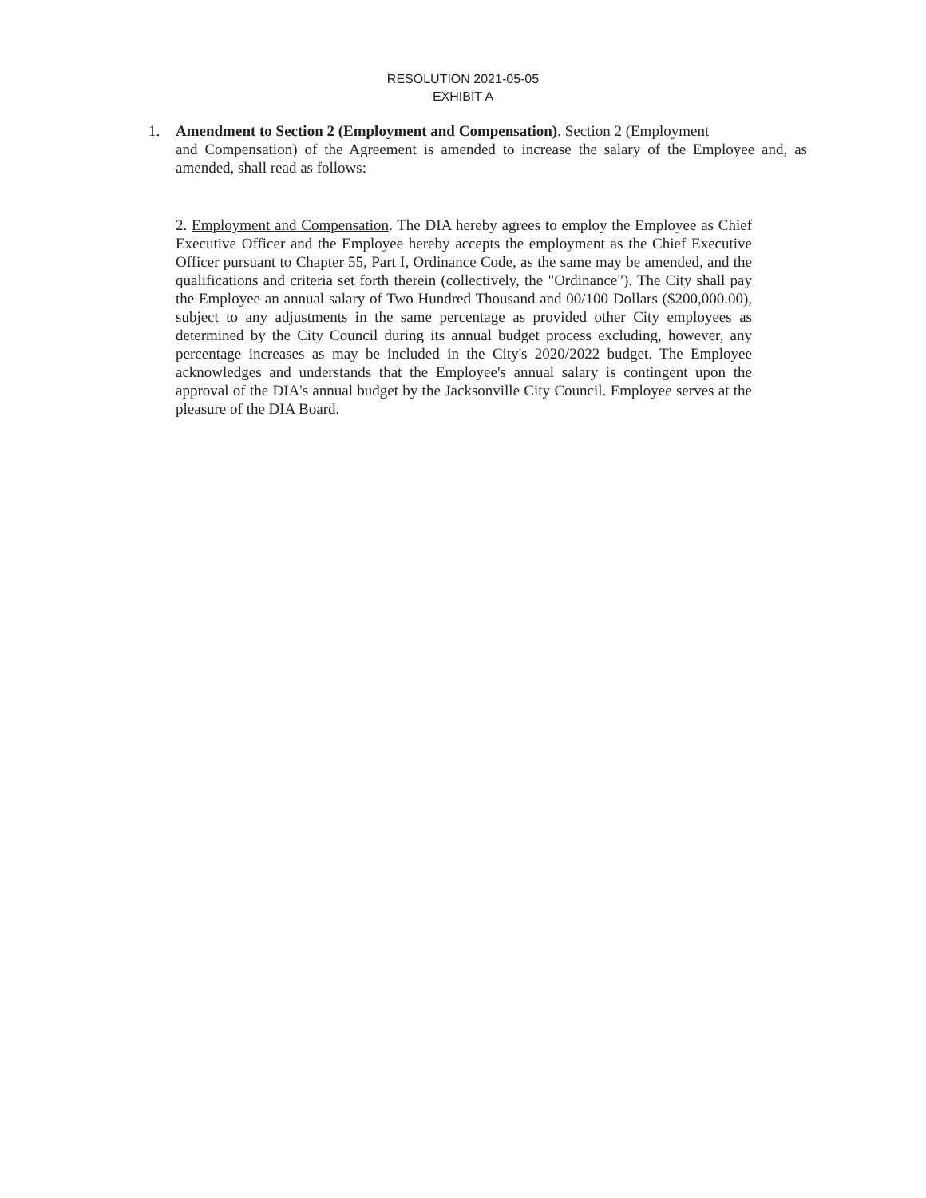RESOLUTION 2021-05-05
EXHIBIT A
1. Amendment to Section 2 (Employment and Compensation). Section 2 (Employment
and Compensation) of the Agreement is amended to increase the salary of the Employee and, as amended, shall read as follows:
2. Employment and Compensation. The DIA hereby agrees to employ the Employee as Chief Executive Officer and the Employee hereby accepts the employment as the Chief Executive Officer pursuant to Chapter 55, Part I, Ordinance Code, as the same may be amended, and the qualifications and criteria set forth therein (collectively, the "Ordinance"). The City shall pay the Employee an annual salary of Two Hundred Thousand and 00/100 Dollars ($200,000.00), subject to any adjustments in the same percentage as provided other City employees as determined by the City Council during its annual budget process excluding, however, any percentage increases as may be included in the City's 2020/2022 budget. The Employee acknowledges and understands that the Employee's annual salary is contingent upon the approval of the DIA's annual budget by the Jacksonville City Council. Employee serves at the pleasure of the DIA Board.